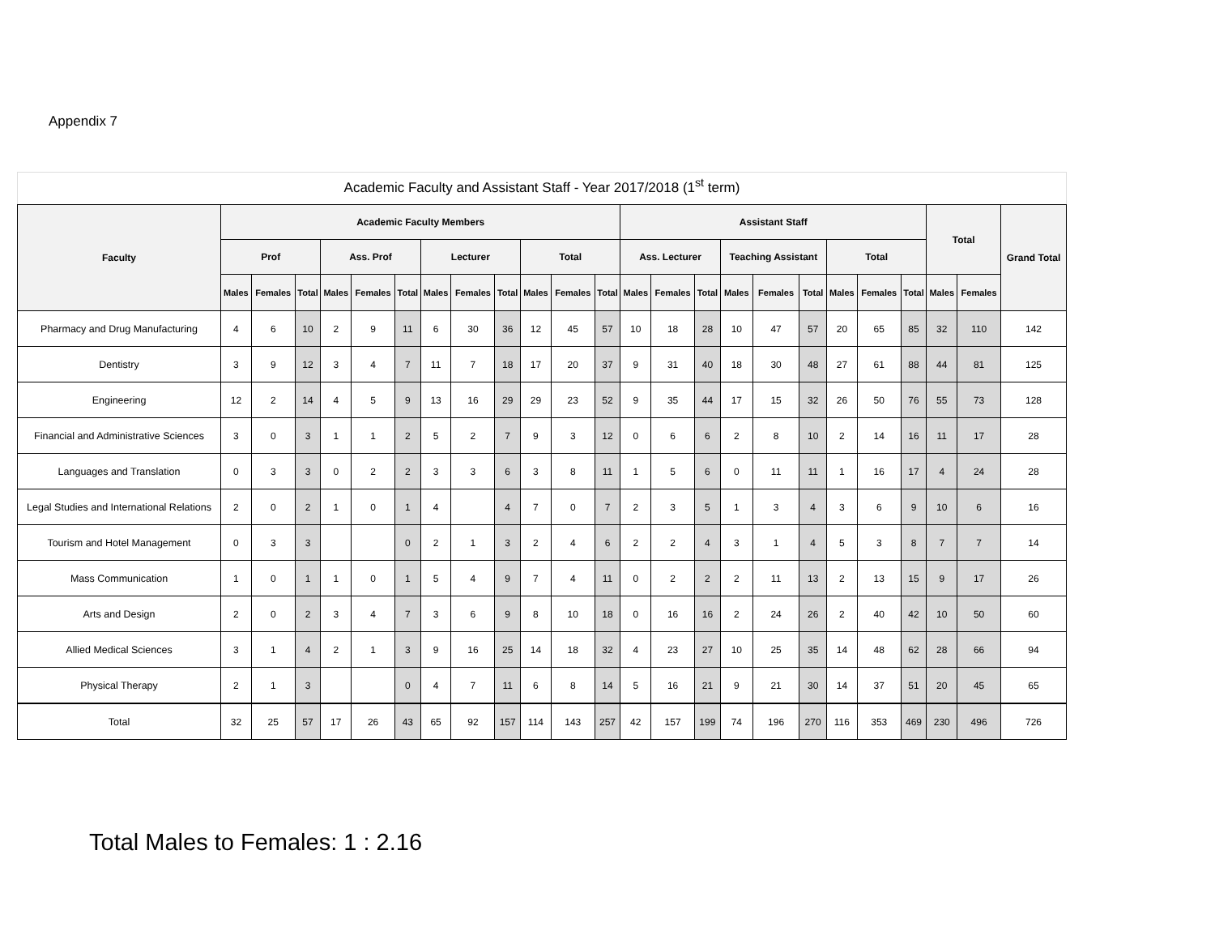Appendix 7
Academic Faculty and Assistant Staff - Year 2017/2018 (1<sup>st</sup> term)
| Faculty | Academic Faculty Members | | | | | | | | | | | | Assistant Staff | | | | | | | | | Total | | Grand Total |
| --- | --- | --- | --- | --- | --- | --- | --- | --- | --- | --- | --- | --- | --- | --- | --- | --- | --- | --- | --- | --- | --- | --- | --- | --- |
| | Prof | | | Ass. Prof | | | Lecturer | | | Total | | | Ass. Lecturer | | | Teaching Assistant | | | Total | | | | | |
| | Males | Females | Total | Males | Females | Total | Males | Females | Total | Males | Females | Total | Males | Females | Total | Males | Females | Total | Males | Females | Total | Males | Females | |
| Pharmacy and Drug Manufacturing | 4 | 6 | 10 | 2 | 9 | 11 | 6 | 30 | 36 | 12 | 45 | 57 | 10 | 18 | 28 | 10 | 47 | 57 | 20 | 65 | 85 | 32 | 110 | 142 |
| Dentistry | 3 | 9 | 12 | 3 | 4 | 7 | 11 | 7 | 18 | 17 | 20 | 37 | 9 | 31 | 40 | 18 | 30 | 48 | 27 | 61 | 88 | 44 | 81 | 125 |
| Engineering | 12 | 2 | 14 | 4 | 5 | 9 | 13 | 16 | 29 | 29 | 23 | 52 | 9 | 35 | 44 | 17 | 15 | 32 | 26 | 50 | 76 | 55 | 73 | 128 |
| Financial and Administrative Sciences | 3 | 0 | 3 | 1 | 1 | 2 | 5 | 2 | 7 | 9 | 3 | 12 | 0 | 6 | 6 | 2 | 8 | 10 | 2 | 14 | 16 | 11 | 17 | 28 |
| Languages and Translation | 0 | 3 | 3 | 0 | 2 | 2 | 3 | 3 | 6 | 3 | 8 | 11 | 1 | 5 | 6 | 0 | 11 | 11 | 1 | 16 | 17 | 4 | 24 | 28 |
| Legal Studies and International Relations | 2 | 0 | 2 | 1 | 0 | 1 | 4 | | 4 | 7 | 0 | 7 | 2 | 3 | 5 | 1 | 3 | 4 | 3 | 6 | 9 | 10 | 6 | 16 |
| Tourism and Hotel Management | 0 | 3 | 3 | | | 0 | 2 | 1 | 3 | 2 | 4 | 6 | 2 | 2 | 4 | 3 | 1 | 4 | 5 | 3 | 8 | 7 | 7 | 14 |
| Mass Communication | 1 | 0 | 1 | 1 | 0 | 1 | 5 | 4 | 9 | 7 | 4 | 11 | 0 | 2 | 2 | 2 | 11 | 13 | 2 | 13 | 15 | 9 | 17 | 26 |
| Arts and Design | 2 | 0 | 2 | 3 | 4 | 7 | 3 | 6 | 9 | 8 | 10 | 18 | 0 | 16 | 16 | 2 | 24 | 26 | 2 | 40 | 42 | 10 | 50 | 60 |
| Allied Medical Sciences | 3 | 1 | 4 | 2 | 1 | 3 | 9 | 16 | 25 | 14 | 18 | 32 | 4 | 23 | 27 | 10 | 25 | 35 | 14 | 48 | 62 | 28 | 66 | 94 |
| Physical Therapy | 2 | 1 | 3 | | | 0 | 4 | 7 | 11 | 6 | 8 | 14 | 5 | 16 | 21 | 9 | 21 | 30 | 14 | 37 | 51 | 20 | 45 | 65 |
| Total | 32 | 25 | 57 | 17 | 26 | 43 | 65 | 92 | 157 | 114 | 143 | 257 | 42 | 157 | 199 | 74 | 196 | 270 | 116 | 353 | 469 | 230 | 496 | 726 |
Total Males to Females: 1 : 2.16